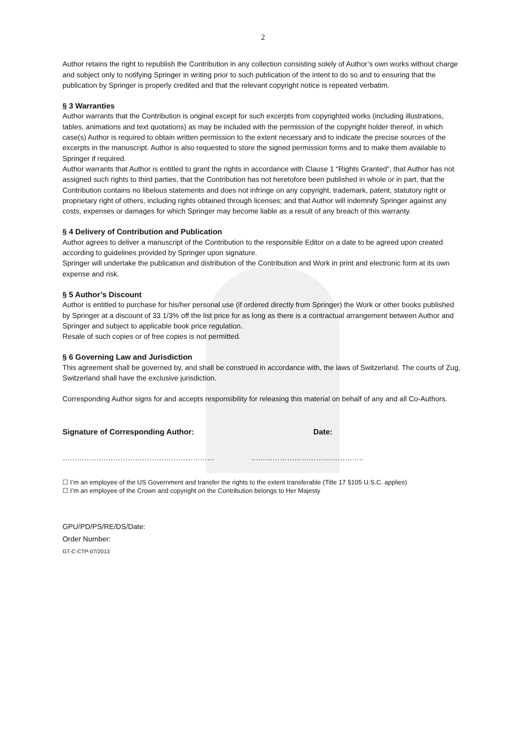2
Author retains the right to republish the Contribution in any collection consisting solely of Author’s own works without charge and subject only to notifying Springer in writing prior to such publication of the intent to do so and to ensuring that the publication by Springer is properly credited and that the relevant copyright notice is repeated verbatim.
§ 3 Warranties
Author warrants that the Contribution is original except for such excerpts from copyrighted works (including illustrations, tables, animations and text quotations) as may be included with the permission of the copyright holder thereof, in which case(s) Author is required to obtain written permission to the extent necessary and to indicate the precise sources of the excerpts in the manuscript. Author is also requested to store the signed permission forms and to make them available to Springer if required.
Author warrants that Author is entitled to grant the rights in accordance with Clause 1 “Rights Granted”, that Author has not assigned such rights to third parties, that the Contribution has not heretofore been published in whole or in part, that the Contribution contains no libelous statements and does not infringe on any copyright, trademark, patent, statutory right or proprietary right of others, including rights obtained through licenses; and that Author will indemnify Springer against any costs, expenses or damages for which Springer may become liable as a result of any breach of this warranty.
§ 4 Delivery of Contribution and Publication
Author agrees to deliver a manuscript of the Contribution to the responsible Editor on a date to be agreed upon created according to guidelines provided by Springer upon signature.
Springer will undertake the publication and distribution of the Contribution and Work in print and electronic form at its own expense and risk.
§ 5 Author’s Discount
Author is entitled to purchase for his/her personal use (if ordered directly from Springer) the Work or other books published by Springer at a discount of 33 1/3% off the list price for as long as there is a contractual arrangement between Author and Springer and subject to applicable book price regulation.
Resale of such copies or of free copies is not permitted.
§ 6 Governing Law and Jurisdiction
This agreement shall be governed by, and shall be construed in accordance with, the laws of Switzerland. The courts of Zug, Switzerland shall have the exclusive jurisdiction.
Corresponding Author signs for and accepts responsibility for releasing this material on behalf of any and all Co-Authors.
Signature of Corresponding Author: Date:
……………………………………………………… ………………………………………..
☐ I’m an employee of the US Government and transfer the rights to the extent transferable (Title 17 §105 U.S.C. applies)
☐ I’m an employee of the Crown and copyright on the Contribution belongs to Her Majesty
GPU/PD/PS/RE/DS/Date:
Order Number:
GT-C-CTP-07/2013